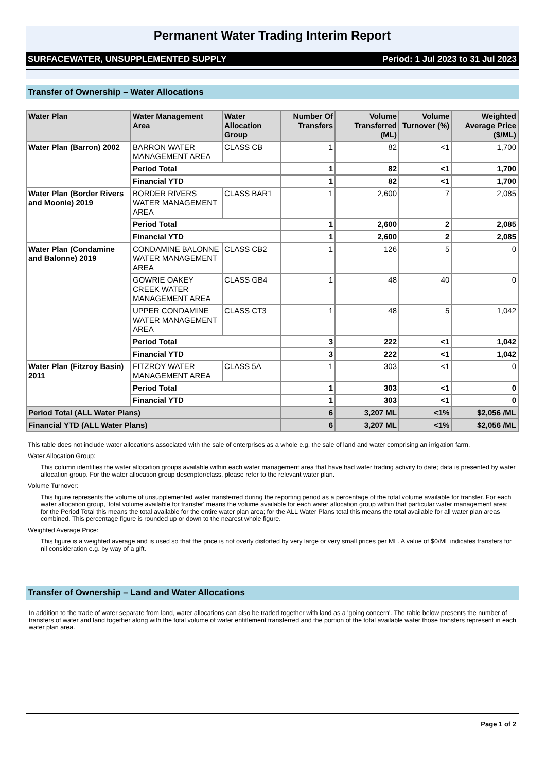Permanent Water Trading Interim Report
SURFACEWATER, UNSUPPLEMENTED SUPPLY Period: 1 Jul 2023 to 31 Jul 2023
Transfer of Ownership – Water Allocations
| Water Plan | Water Management Area | Water Allocation Group | Number Of Transfers | Volume Transferred (ML) | Volume Turnover (%) | Weighted Average Price ($/ML) |
| --- | --- | --- | --- | --- | --- | --- |
| Water Plan (Barron) 2002 | BARRON WATER MANAGEMENT AREA | CLASS CB | 1 | 82 | <1 | 1,700 |
| | Period Total | | 1 | 82 | <1 | 1,700 |
| | Financial YTD | | 1 | 82 | <1 | 1,700 |
| Water Plan (Border Rivers and Moonie) 2019 | BORDER RIVERS WATER MANAGEMENT AREA | CLASS BAR1 | 1 | 2,600 | 7 | 2,085 |
| | Period Total | | 1 | 2,600 | 2 | 2,085 |
| | Financial YTD | | 1 | 2,600 | 2 | 2,085 |
| Water Plan (Condamine and Balonne) 2019 | CONDAMINE BALONNE WATER MANAGEMENT AREA | CLASS CB2 | 1 | 126 | 5 | 0 |
| | GOWRIE OAKEY CREEK WATER MANAGEMENT AREA | CLASS GB4 | 1 | 48 | 40 | 0 |
| | UPPER CONDAMINE WATER MANAGEMENT AREA | CLASS CT3 | 1 | 48 | 5 | 1,042 |
| | Period Total | | 3 | 222 | <1 | 1,042 |
| | Financial YTD | | 3 | 222 | <1 | 1,042 |
| Water Plan (Fitzroy Basin) 2011 | FITZROY WATER MANAGEMENT AREA | CLASS 5A | 1 | 303 | <1 | 0 |
| | Period Total | | 1 | 303 | <1 | 0 |
| | Financial YTD | | 1 | 303 | <1 | 0 |
| Period Total (ALL Water Plans) | | | 6 | 3,207 ML | <1% | $2,056 /ML |
| Financial YTD (ALL Water Plans) | | | 6 | 3,207 ML | <1% | $2,056 /ML |
This table does not include water allocations associated with the sale of enterprises as a whole e.g. the sale of land and water comprising an irrigation farm.
Water Allocation Group:
This column identifies the water allocation groups available within each water management area that have had water trading activity to date; data is presented by water allocation group. For the water allocation group descriptor/class, please refer to the relevant water plan.
Volume Turnover:
This figure represents the volume of unsupplemented water transferred during the reporting period as a percentage of the total volume available for transfer. For each water allocation group, 'total volume available for transfer' means the volume available for each water allocation group within that particular water management area; for the Period Total this means the total available for the entire water plan area; for the ALL Water Plans total this means the total available for all water plan areas combined. This percentage figure is rounded up or down to the nearest whole figure.
Weighted Average Price:
This figure is a weighted average and is used so that the price is not overly distorted by very large or very small prices per ML. A value of $0/ML indicates transfers for nil consideration e.g. by way of a gift.
Transfer of Ownership – Land and Water Allocations
In addition to the trade of water separate from land, water allocations can also be traded together with land as a 'going concern'. The table below presents the number of transfers of water and land together along with the total volume of water entitlement transferred and the portion of the total available water those transfers represent in each water plan area.
Page 1 of 2